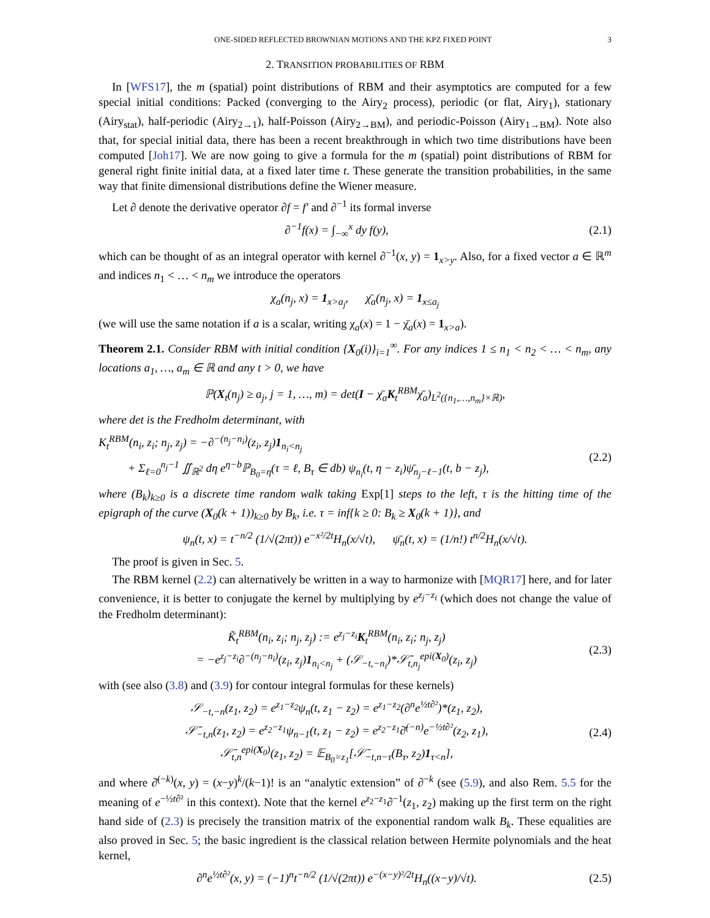ONE-SIDED REFLECTED BROWNIAN MOTIONS AND THE KPZ FIXED POINT 3
2. TRANSITION PROBABILITIES OF RBM
In [WFS17], the m (spatial) point distributions of RBM and their asymptotics are computed for a few special initial conditions: Packed (converging to the Airy<sub>2</sub> process), periodic (or flat, Airy<sub>1</sub>), stationary (Airy<sub>stat</sub>), half-periodic (Airy<sub>2→1</sub>), half-Poisson (Airy<sub>2→BM</sub>), and periodic-Poisson (Airy<sub>1→BM</sub>). Note also that, for special initial data, there has been a recent breakthrough in which two time distributions have been computed [Joh17]. We are now going to give a formula for the m (spatial) point distributions of RBM for general right finite initial data, at a fixed later time t. These generate the transition probabilities, in the same way that finite dimensional distributions define the Wiener measure.
Let ∂ denote the derivative operator ∂f = f′ and ∂<sup>−1</sup> its formal inverse
∂<sup>−1</sup>f(x) = ∫<sub>−∞</sub><sup>x</sup> dy f(y), (2.1)
which can be thought of as an integral operator with kernel ∂<sup>−1</sup>(x, y) = 1<sub>x>y</sub>. Also, for a fixed vector a ∈ ℝ<sup>m</sup> and indices n<sub>1</sub> < … < n<sub>m</sub> we introduce the operators
χ<sub>a</sub>(n<sub>j</sub>, x) = 1<sub>x>a<sub>j</sub></sub>, χ̄<sub>a</sub>(n<sub>j</sub>, x) = 1<sub>x≤a<sub>j</sub></sub>
(we will use the same notation if a is a scalar, writing χ<sub>a</sub>(x) = 1 − χ̄<sub>a</sub>(x) = 1<sub>x>a</sub>).
Theorem 2.1. Consider RBM with initial condition {X<sub>0</sub>(i)}<sub>i=1</sub><sup>∞</sup>. For any indices 1 ≤ n<sub>1</sub> < n<sub>2</sub> < … < n<sub>m</sub>, any locations a<sub>1</sub>, …, a<sub>m</sub> ∈ ℝ and any t > 0, we have
ℙ(X<sub>t</sub>(n<sub>j</sub>) ≥ a<sub>j</sub>, j = 1, …, m) = det(I − χ̄<sub>a</sub>K<sub>t</sub><sup>RBM</sup>χ̄<sub>a</sub>)<sub>L<sup>2</sup>({n<sub>1</sub>,…,n<sub>m</sub>}×ℝ)</sub>,
where det is the Fredholm determinant, with
K<sub>t</sub><sup>RBM</sup>(n<sub>i</sub>, z<sub>i</sub>; n<sub>j</sub>, z<sub>j</sub>) = −∂<sup>−(n<sub>j</sub>−n<sub>i</sub>)</sup>(z<sub>i</sub>, z<sub>j</sub>)1<sub>n<sub>i</sub><n<sub>j</sub></sub>
+ Σ<sub>ℓ=0</sub><sup>n<sub>j</sub>−1</sup> ∬<sub>ℝ<sup>2</sup></sub> dη e<sup>η−b</sup>ℙ<sub>B<sub>0</sub>=η</sub>(τ = ℓ, B<sub>τ</sub> ∈ db) ψ<sub>n<sub>i</sub></sub>(t, η − z<sub>i</sub>)ψ̄<sub>n<sub>j</sub>−ℓ−1</sub>(t, b − z<sub>j</sub>),
(2.2)
where (B<sub>k</sub>)<sub>k≥0</sub> is a discrete time random walk taking Exp[1] steps to the left, τ is the hitting time of the epigraph of the curve (X<sub>0</sub>(k + 1))<sub>k≥0</sub> by B<sub>k</sub>, i.e. τ = inf{k ≥ 0: B<sub>k</sub> ≥ X<sub>0</sub>(k + 1)}, and
ψ<sub>n</sub>(t, x) = t<sup>−n/2</sup> (1/√(2πt)) e<sup>−x²/2t</sup>H<sub>n</sub>(x/√t), ψ̄<sub>n</sub>(t, x) = (1/n!) t<sup>n/2</sup>H<sub>n</sub>(x/√t).
The proof is given in Sec. 5.
The RBM kernel (2.2) can alternatively be written in a way to harmonize with [MQR17] here, and for later convenience, it is better to conjugate the kernel by multiplying by e<sup>z<sub>j</sub>−z<sub>i</sub></sup> (which does not change the value of the Fredholm determinant):
K̃<sub>t</sub><sup>RBM</sup>(n<sub>i</sub>, z<sub>i</sub>; n<sub>j</sub>, z<sub>j</sub>) := e<sup>z<sub>j</sub>−z<sub>i</sub></sup>K<sub>t</sub><sup>RBM</sup>(n<sub>i</sub>, z<sub>i</sub>; n<sub>j</sub>, z<sub>j</sub>)
= −e<sup>z<sub>j</sub>−z<sub>i</sub></sup>∂<sup>−(n<sub>j</sub>−n<sub>i</sub>)</sup>(z<sub>i</sub>, z<sub>j</sub>)1<sub>n<sub>i</sub><n<sub>j</sub></sub> + (𝒮<sub>−t,−n<sub>i</sub></sub>)*𝒮̄<sub>t,n<sub>j</sub></sub><sup>epi(X<sub>0</sub>)</sup>(z<sub>i</sub>, z<sub>j</sub>)
(2.3)
with (see also (3.8) and (3.9) for contour integral formulas for these kernels)
𝒮<sub>−t,−n</sub>(z<sub>1</sub>, z<sub>2</sub>) = e<sup>z<sub>1</sub>−z<sub>2</sub></sup>ψ<sub>n</sub>(t, z<sub>1</sub> − z<sub>2</sub>) = e<sup>z<sub>1</sub>−z<sub>2</sub></sup>(∂<sup>n</sup>e<sup>½t∂²</sup>)*(z<sub>1</sub>, z<sub>2</sub>),
𝒮̄<sub>−t,n</sub>(z<sub>1</sub>, z<sub>2</sub>) = e<sup>z<sub>2</sub>−z<sub>1</sub></sup>ψ<sub>n−1</sub>(t, z<sub>1</sub> − z<sub>2</sub>) = e<sup>z<sub>2</sub>−z<sub>1</sub></sup>∂̄<sup>(−n)</sup>e<sup>−½t∂²</sup>(z<sub>2</sub>, z<sub>1</sub>),
𝒮̄<sub>t,n</sub><sup>epi(X<sub>0</sub>)</sup>(z<sub>1</sub>, z<sub>2</sub>) = 𝔼<sub>B<sub>0</sub>=z<sub>1</sub></sub>[𝒮̄<sub>−t,n−τ</sub>(B<sub>τ</sub>, z<sub>2</sub>)1<sub>τ<n</sub>],
(2.4)
and where ∂̄<sup>(−k)</sup>(x, y) = (x−y)<sup>k</sup>/(k−1)! is an “analytic extension” of ∂<sup>−k</sup> (see (5.9), and also Rem. 5.5 for the meaning of e<sup>−½t∂²</sup> in this context). Note that the kernel e<sup>z<sub>2</sub>−z<sub>1</sub></sup>∂<sup>−1</sup>(z<sub>1</sub>, z<sub>2</sub>) making up the first term on the right hand side of (2.3) is precisely the transition matrix of the exponential random walk B<sub>k</sub>. These equalities are also proved in Sec. 5; the basic ingredient is the classical relation between Hermite polynomials and the heat kernel,
∂<sup>n</sup>e<sup>½t∂²</sup>(x, y) = (−1)<sup>n</sup>t<sup>−n/2</sup> (1/√(2πt)) e<sup>−(x−y)²/2t</sup>H<sub>n</sub>((x−y)/√t).
(2.5)